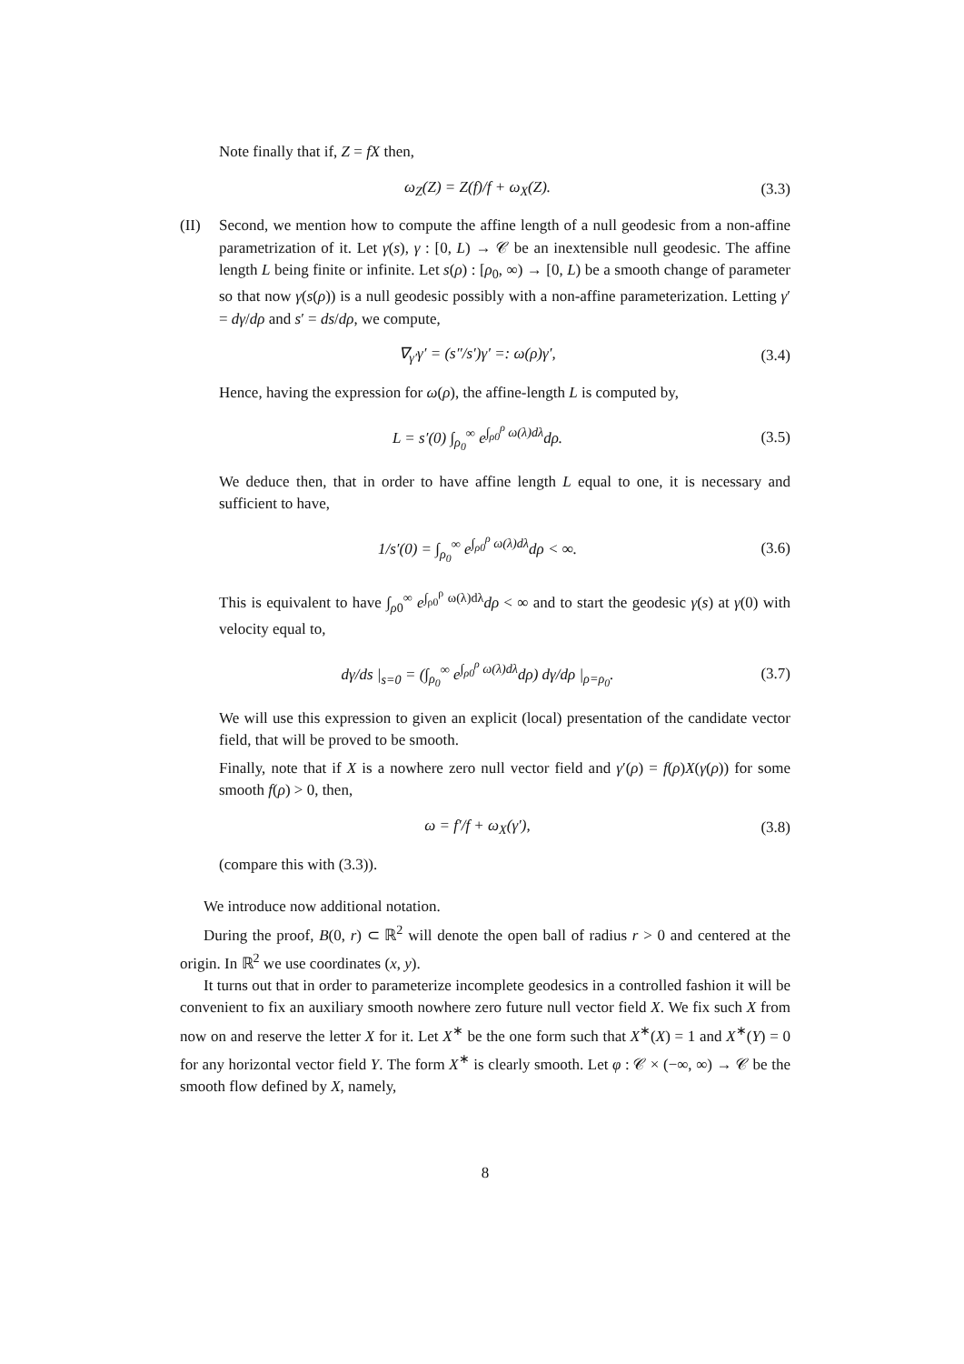Note finally that if, Z = fX then,
ω<sub>Z</sub>(Z) = Z(f)/f + ω<sub>X</sub>(Z). (3.3)
(II) Second, we mention how to compute the affine length of a null geodesic from a non-affine parametrization of it. Let γ(s), γ : [0, L) → 𝒞 be an inextensible null geodesic. The affine length L being finite or infinite. Let s(ρ) : [ρ<sub>0</sub>, ∞) → [0, L) be a smooth change of parameter so that now γ(s(ρ)) is a null geodesic possibly with a non-affine parameterization. Letting γ′ = dγ/dρ and s′ = ds/dρ, we compute,
∇<sub>γ′</sub>γ′ = (s″/s′)γ′ =: ω(ρ)γ′, (3.4)
Hence, having the expression for ω(ρ), the affine-length L is computed by,
L = s′(0) ∫<sub>ρ<sub>0</sub></sub><sup>∞</sup> e<sup>∫<sub>ρ0</sub><sup>ρ</sup> ω(λ)dλ</sup>dρ. (3.5)
We deduce then, that in order to have affine length L equal to one, it is necessary and sufficient to have,
1/s′(0) = ∫<sub>ρ<sub>0</sub></sub><sup>∞</sup> e<sup>∫<sub>ρ0</sub><sup>ρ</sup> ω(λ)dλ</sup>dρ < ∞.
(3.6)
This is equivalent to have ∫<sub>ρ0</sub><sup>∞</sup> e<sup>∫<sub>ρ0</sub><sup>ρ</sup> ω(λ)dλ</sup>dρ < ∞ and to start the geodesic γ(s) at γ(0) with velocity equal to,
dγ/ds |<sub>s=0</sub> = (∫<sub>ρ<sub>0</sub></sub><sup>∞</sup> e<sup>∫<sub>ρ0</sub><sup>ρ</sup> ω(λ)dλ</sup>dρ) dγ/dρ |<sub>ρ=ρ<sub>0</sub></sub>.
(3.7)
We will use this expression to given an explicit (local) presentation of the candidate vector field, that will be proved to be smooth.
Finally, note that if X is a nowhere zero null vector field and γ′(ρ) = f(ρ)X(γ(ρ)) for some smooth f(ρ) > 0, then,
ω = f′/f + ω<sub>X</sub>(γ′), (3.8)
(compare this with (3.3)).
We introduce now additional notation.
During the proof, B(0, r) ⊂ ℝ<sup>2</sup> will denote the open ball of radius r > 0 and centered at the origin. In ℝ<sup>2</sup> we use coordinates (x, y).
It turns out that in order to parameterize incomplete geodesics in a controlled fashion it will be convenient to fix an auxiliary smooth nowhere zero future null vector field X. We fix such X from now on and reserve the letter X for it. Let X<sup>∗</sup> be the one form such that X<sup>∗</sup>(X) = 1 and X<sup>∗</sup>(Y) = 0 for any horizontal vector field Y. The form X<sup>∗</sup> is clearly smooth. Let φ : 𝒞 × (−∞, ∞) → 𝒞 be the smooth flow defined by X, namely,
8